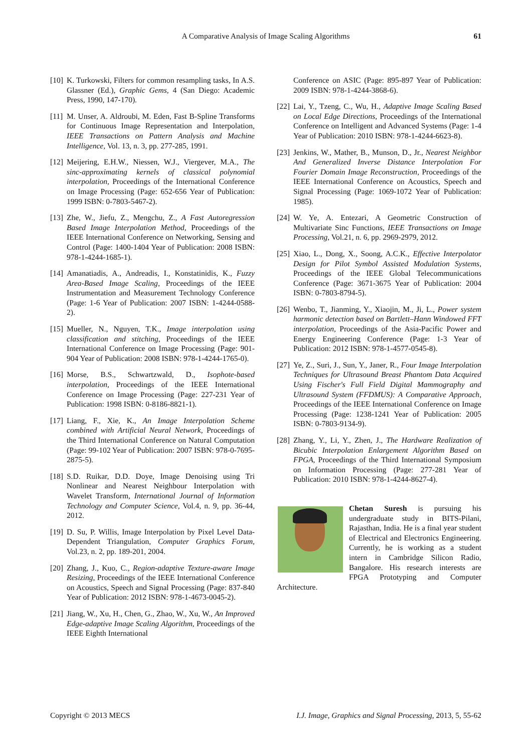A Comparative Analysis of Image Scaling Algorithms 61
[10] K. Turkowski, Filters for common resampling tasks, In A.S. Glassner (Ed.), Graphic Gems, 4 (San Diego: Academic Press, 1990, 147-170).
[11] M. Unser, A. Aldroubi, M. Eden, Fast B-Spline Transforms for Continuous Image Representation and Interpolation, IEEE Transactions on Pattern Analysis and Machine Intelligence, Vol. 13, n. 3, pp. 277-285, 1991.
[12] Meijering, E.H.W., Niessen, W.J., Viergever, M.A., The sinc-approximating kernels of classical polynomial interpolation, Proceedings of the International Conference on Image Processing (Page: 652-656 Year of Publication: 1999 ISBN: 0-7803-5467-2).
[13] Zhe, W., Jiefu, Z., Mengchu, Z., A Fast Autoregression Based Image Interpolation Method, Proceedings of the IEEE International Conference on Networking, Sensing and Control (Page: 1400-1404 Year of Publication: 2008 ISBN: 978-1-4244-1685-1).
[14] Amanatiadis, A., Andreadis, I., Konstatinidis, K., Fuzzy Area-Based Image Scaling, Proceedings of the IEEE Instrumentation and Measurement Technology Conference (Page: 1-6 Year of Publication: 2007 ISBN: 1-4244-0588-2).
[15] Mueller, N., Nguyen, T.K., Image interpolation using classification and stitching, Proceedings of the IEEE International Conference on Image Processing (Page: 901-904 Year of Publication: 2008 ISBN: 978-1-4244-1765-0).
[16] Morse, B.S., Schwartzwald, D., Isophote-based interpolation, Proceedings of the IEEE International Conference on Image Processing (Page: 227-231 Year of Publication: 1998 ISBN: 0-8186-8821-1).
[17] Liang, F., Xie, K., An Image Interpolation Scheme combined with Artificial Neural Network, Proceedings of the Third International Conference on Natural Computation (Page: 99-102 Year of Publication: 2007 ISBN: 978-0-7695-2875-5).
[18] S.D. Ruikar, D.D. Doye, Image Denoising using Tri Nonlinear and Nearest Neighbour Interpolation with Wavelet Transform, International Journal of Information Technology and Computer Science, Vol.4, n. 9, pp. 36-44, 2012.
[19] D. Su, P. Willis, Image Interpolation by Pixel Level Data-Dependent Triangulation, Computer Graphics Forum, Vol.23, n. 2, pp. 189-201, 2004.
[20] Zhang, J., Kuo, C., Region-adaptive Texture-aware Image Resizing, Proceedings of the IEEE International Conference on Acoustics, Speech and Signal Processing (Page: 837-840 Year of Publication: 2012 ISBN: 978-1-4673-0045-2).
[21] Jiang, W., Xu, H., Chen, G., Zhao, W., Xu, W., An Improved Edge-adaptive Image Scaling Algorithm, Proceedings of the IEEE Eighth International
Conference on ASIC (Page: 895-897 Year of Publication: 2009 ISBN: 978-1-4244-3868-6).
[22] Lai, Y., Tzeng, C., Wu, H., Adaptive Image Scaling Based on Local Edge Directions, Proceedings of the International Conference on Intelligent and Advanced Systems (Page: 1-4 Year of Publication: 2010 ISBN: 978-1-4244-6623-8).
[23] Jenkins, W., Mather, B., Munson, D., Jr., Nearest Neighbor And Generalized Inverse Distance Interpolation For Fourier Domain Image Reconstruction, Proceedings of the IEEE International Conference on Acoustics, Speech and Signal Processing (Page: 1069-1072 Year of Publication: 1985).
[24] W. Ye, A. Entezari, A Geometric Construction of Multivariate Sinc Functions, IEEE Transactions on Image Processing, Vol.21, n. 6, pp. 2969-2979, 2012.
[25] Xiao, L., Dong, X., Soong, A.C.K., Effective Interpolator Design for Pilot Symbol Assisted Modulation Systems, Proceedings of the IEEE Global Telecommunications Conference (Page: 3671-3675 Year of Publication: 2004 ISBN: 0-7803-8794-5).
[26] Wenbo, T., Jianming, Y., Xiaojin, M., Ji, L., Power system harmonic detection based on Bartlett–Hann Windowed FFT interpolation, Proceedings of the Asia-Pacific Power and Energy Engineering Conference (Page: 1-3 Year of Publication: 2012 ISBN: 978-1-4577-0545-8).
[27] Ye, Z., Suri, J., Sun, Y., Janer, R., Four Image Interpolation Techniques for Ultrasound Breast Phantom Data Acquired Using Fischer's Full Field Digital Mammography and Ultrasound System (FFDMUS): A Comparative Approach, Proceedings of the IEEE International Conference on Image Processing (Page: 1238-1241 Year of Publication: 2005 ISBN: 0-7803-9134-9).
[28] Zhang, Y., Li, Y., Zhen, J., The Hardware Realization of Bicubic Interpolation Enlargement Algorithm Based on FPGA, Proceedings of the Third International Symposium on Information Processing (Page: 277-281 Year of Publication: 2010 ISBN: 978-1-4244-8627-4).
Chetan Suresh is pursuing his undergraduate study in BITS-Pilani, Rajasthan, India. He is a final year student of Electrical and Electronics Engineering. Currently, he is working as a student intern in Cambridge Silicon Radio, Bangalore. His research interests are FPGA Prototyping and Computer Architecture.
Copyright © 2013 MECS I.J. Image, Graphics and Signal Processing, 2013, 5, 55-62